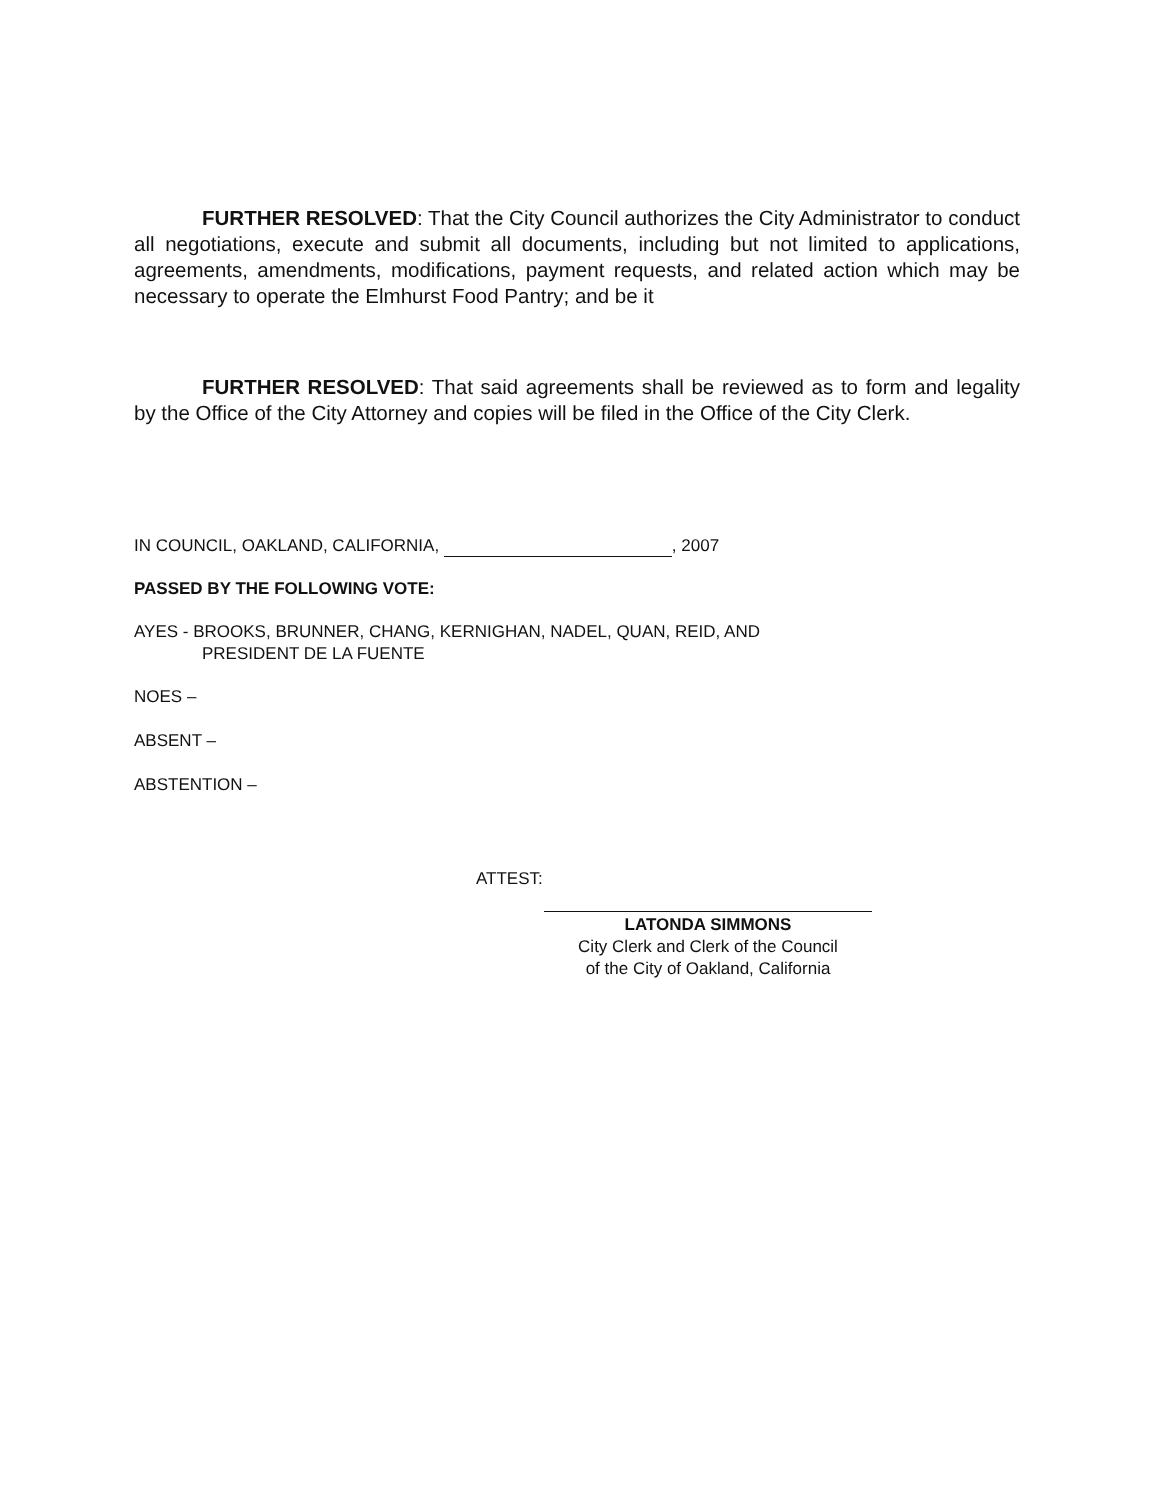FURTHER RESOLVED: That the City Council authorizes the City Administrator to conduct all negotiations, execute and submit all documents, including but not limited to applications, agreements, amendments, modifications, payment requests, and related action which may be necessary to operate the Elmhurst Food Pantry; and be it
FURTHER RESOLVED: That said agreements shall be reviewed as to form and legality by the Office of the City Attorney and copies will be filed in the Office of the City Clerk.
IN COUNCIL, OAKLAND, CALIFORNIA, , 2007
PASSED BY THE FOLLOWING VOTE:
AYES - BROOKS, BRUNNER, CHANG, KERNIGHAN, NADEL, QUAN, REID, AND
PRESIDENT DE LA FUENTE
NOES –
ABSENT –
ABSTENTION –
ATTEST:
LATONDA SIMMONS
City Clerk and Clerk of the Council
of the City of Oakland, California